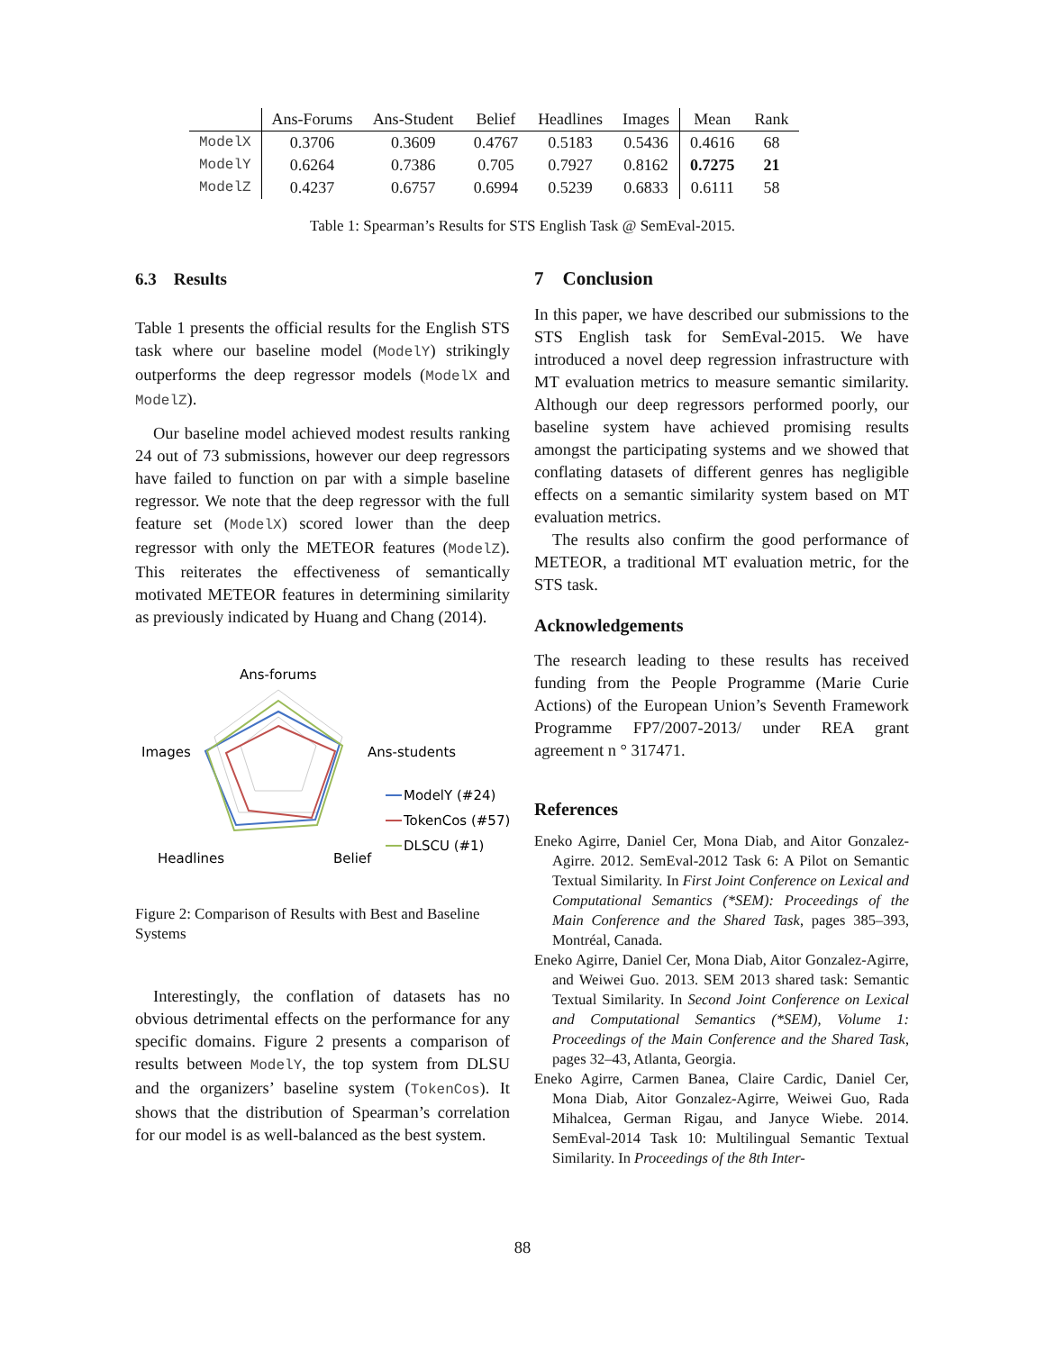| | Ans-Forums | Ans-Student | Belief | Headlines | Images | Mean | Rank |
| --- | --- | --- | --- | --- | --- | --- | --- |
| ModelX | 0.3706 | 0.3609 | 0.4767 | 0.5183 | 0.5436 | 0.4616 | 68 |
| ModelY | 0.6264 | 0.7386 | 0.705 | 0.7927 | 0.8162 | 0.7275 | 21 |
| ModelZ | 0.4237 | 0.6757 | 0.6994 | 0.5239 | 0.6833 | 0.6111 | 58 |
Table 1: Spearman’s Results for STS English Task @ SemEval-2015.
6.3 Results
Table 1 presents the official results for the English STS task where our baseline model (ModelY) strikingly outperforms the deep regressor models (ModelX and ModelZ).
Our baseline model achieved modest results ranking 24 out of 73 submissions, however our deep regressors have failed to function on par with a simple baseline regressor. We note that the deep regressor with the full feature set (ModelX) scored lower than the deep regressor with only the METEOR features (ModelZ). This reiterates the effectiveness of semantically motivated METEOR features in determining similarity as previously indicated by Huang and Chang (2014).
Ans-forums
Ans-students
Images
Headlines
Belief
ModelY (#24)
TokenCos (#57)
DLSCU (#1)
Figure 2: Comparison of Results with Best and Baseline Systems
Interestingly, the conflation of datasets has no obvious detrimental effects on the performance for any specific domains. Figure 2 presents a comparison of results between ModelY, the top system from DLSU and the organizers’ baseline system (TokenCos). It shows that the distribution of Spearman’s correlation for our model is as well-balanced as the best system.
7 Conclusion
In this paper, we have described our submissions to the STS English task for SemEval-2015. We have introduced a novel deep regression infrastructure with MT evaluation metrics to measure semantic similarity. Although our deep regressors performed poorly, our baseline system have achieved promising results amongst the participating systems and we showed that conflating datasets of different genres has negligible effects on a semantic similarity system based on MT evaluation metrics.
The results also confirm the good performance of METEOR, a traditional MT evaluation metric, for the STS task.
Acknowledgements
The research leading to these results has received funding from the People Programme (Marie Curie Actions) of the European Union’s Seventh Framework Programme FP7/2007-2013/ under REA grant agreement n ° 317471.
References
Eneko Agirre, Daniel Cer, Mona Diab, and Aitor Gonzalez-Agirre. 2012. SemEval-2012 Task 6: A Pilot on Semantic Textual Similarity. In First Joint Conference on Lexical and Computational Semantics (*SEM): Proceedings of the Main Conference and the Shared Task, pages 385–393, Montréal, Canada.
Eneko Agirre, Daniel Cer, Mona Diab, Aitor Gonzalez-Agirre, and Weiwei Guo. 2013. SEM 2013 shared task: Semantic Textual Similarity. In Second Joint Conference on Lexical and Computational Semantics (*SEM), Volume 1: Proceedings of the Main Conference and the Shared Task, pages 32–43, Atlanta, Georgia.
Eneko Agirre, Carmen Banea, Claire Cardic, Daniel Cer, Mona Diab, Aitor Gonzalez-Agirre, Weiwei Guo, Rada Mihalcea, German Rigau, and Janyce Wiebe. 2014. SemEval-2014 Task 10: Multilingual Semantic Textual Similarity. In Proceedings of the 8th Inter-
88